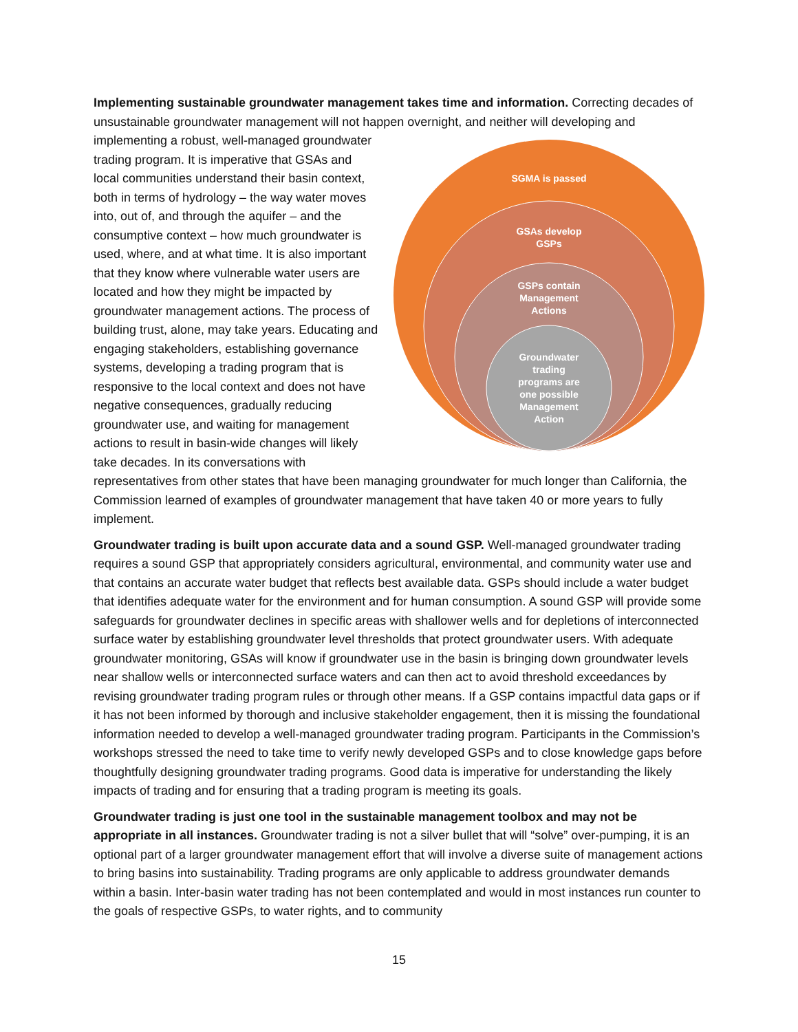Implementing sustainable groundwater management takes time and information. Correcting decades of unsustainable groundwater management will not happen overnight, and neither will developing and
SGMA is passed
GSAs develop
GSPs
GSPs contain
Management
Actions
Groundwater
trading
programs are
one possible
Management
Action
implementing a robust, well-managed groundwater trading program. It is imperative that GSAs and local communities understand their basin context, both in terms of hydrology – the way water moves into, out of, and through the aquifer – and the consumptive context – how much groundwater is used, where, and at what time. It is also important that they know where vulnerable water users are located and how they might be impacted by groundwater management actions. The process of building trust, alone, may take years. Educating and engaging stakeholders, establishing governance systems, developing a trading program that is responsive to the local context and does not have negative consequences, gradually reducing groundwater use, and waiting for management actions to result in basin-wide changes will likely take decades. In its conversations with representatives from other states that have been managing groundwater for much longer than California, the Commission learned of examples of groundwater management that have taken 40 or more years to fully implement.
Groundwater trading is built upon accurate data and a sound GSP. Well-managed groundwater trading requires a sound GSP that appropriately considers agricultural, environmental, and community water use and that contains an accurate water budget that reflects best available data. GSPs should include a water budget that identifies adequate water for the environment and for human consumption. A sound GSP will provide some safeguards for groundwater declines in specific areas with shallower wells and for depletions of interconnected surface water by establishing groundwater level thresholds that protect groundwater users. With adequate groundwater monitoring, GSAs will know if groundwater use in the basin is bringing down groundwater levels near shallow wells or interconnected surface waters and can then act to avoid threshold exceedances by revising groundwater trading program rules or through other means. If a GSP contains impactful data gaps or if it has not been informed by thorough and inclusive stakeholder engagement, then it is missing the foundational information needed to develop a well-managed groundwater trading program. Participants in the Commission’s workshops stressed the need to take time to verify newly developed GSPs and to close knowledge gaps before thoughtfully designing groundwater trading programs. Good data is imperative for understanding the likely impacts of trading and for ensuring that a trading program is meeting its goals.
Groundwater trading is just one tool in the sustainable management toolbox and may not be appropriate in all instances. Groundwater trading is not a silver bullet that will “solve” over-pumping, it is an optional part of a larger groundwater management effort that will involve a diverse suite of management actions to bring basins into sustainability. Trading programs are only applicable to address groundwater demands within a basin. Inter-basin water trading has not been contemplated and would in most instances run counter to the goals of respective GSPs, to water rights, and to community
15